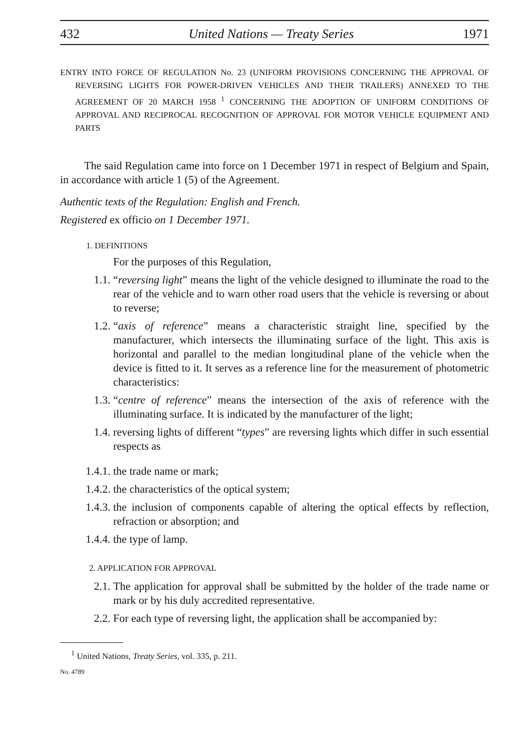432 United Nations — Treaty Series 1971
ENTRY INTO FORCE OF REGULATION No. 23 (UNIFORM PROVISIONS CONCERNING THE APPROVAL OF REVERSING LIGHTS FOR POWER-DRIVEN VEHICLES AND THEIR TRAILERS) ANNEXED TO THE AGREEMENT OF 20 MARCH 1958 <sup>1</sup> CONCERNING THE ADOPTION OF UNIFORM CONDITIONS OF APPROVAL AND RECIPROCAL RECOGNITION OF APPROVAL FOR MOTOR VEHICLE EQUIPMENT AND PARTS
The said Regulation came into force on 1 December 1971 in respect of Belgium and Spain, in accordance with article 1 (5) of the Agreement.
Authentic texts of the Regulation: English and French.
Registered ex officio on 1 December 1971.
1. DEFINITIONS
For the purposes of this Regulation,
1.1. “reversing light” means the light of the vehicle designed to illuminate the road to the rear of the vehicle and to warn other road users that the vehicle is reversing or about to reverse;
1.2. “axis of reference” means a characteristic straight line, specified by the manufacturer, which intersects the illuminating surface of the light. This axis is horizontal and parallel to the median longitudinal plane of the vehicle when the device is fitted to it. It serves as a reference line for the measurement of photometric characteristics:
1.3. “centre of reference” means the intersection of the axis of reference with the illuminating surface. It is indicated by the manufacturer of the light;
1.4. reversing lights of different “types” are reversing lights which differ in such essential respects as
1.4.1. the trade name or mark;
1.4.2. the characteristics of the optical system;
1.4.3. the inclusion of components capable of altering the optical effects by reflection, refraction or absorption; and
1.4.4. the type of lamp.
2. APPLICATION FOR APPROVAL
2.1. The application for approval shall be submitted by the holder of the trade name or mark or by his duly accredited representative.
2.2. For each type of reversing light, the application shall be accompanied by:
<sup>1</sup> United Nations, Treaty Series, vol. 335, p. 211.
No. 4789